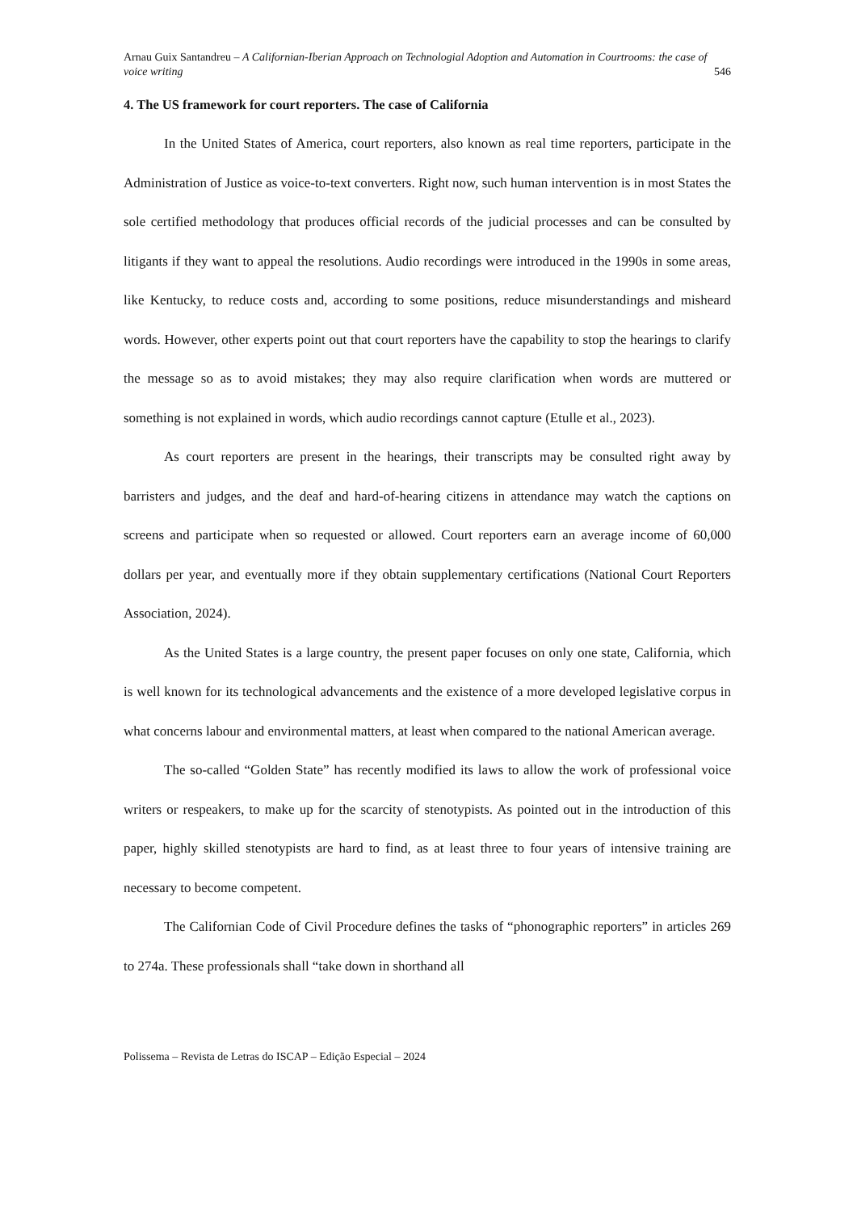Arnau Guix Santandreu – A Californian-Iberian Approach on Technologial Adoption and Automation in Courtrooms: the case of voice writing 546
4. The US framework for court reporters. The case of California
In the United States of America, court reporters, also known as real time reporters, participate in the Administration of Justice as voice-to-text converters. Right now, such human intervention is in most States the sole certified methodology that produces official records of the judicial processes and can be consulted by litigants if they want to appeal the resolutions. Audio recordings were introduced in the 1990s in some areas, like Kentucky, to reduce costs and, according to some positions, reduce misunderstandings and misheard words. However, other experts point out that court reporters have the capability to stop the hearings to clarify the message so as to avoid mistakes; they may also require clarification when words are muttered or something is not explained in words, which audio recordings cannot capture (Etulle et al., 2023).
As court reporters are present in the hearings, their transcripts may be consulted right away by barristers and judges, and the deaf and hard-of-hearing citizens in attendance may watch the captions on screens and participate when so requested or allowed. Court reporters earn an average income of 60,000 dollars per year, and eventually more if they obtain supplementary certifications (National Court Reporters Association, 2024).
As the United States is a large country, the present paper focuses on only one state, California, which is well known for its technological advancements and the existence of a more developed legislative corpus in what concerns labour and environmental matters, at least when compared to the national American average.
The so-called “Golden State” has recently modified its laws to allow the work of professional voice writers or respeakers, to make up for the scarcity of stenotypists. As pointed out in the introduction of this paper, highly skilled stenotypists are hard to find, as at least three to four years of intensive training are necessary to become competent.
The Californian Code of Civil Procedure defines the tasks of “phonographic reporters” in articles 269 to 274a. These professionals shall “take down in shorthand all
Polissema – Revista de Letras do ISCAP – Edição Especial – 2024